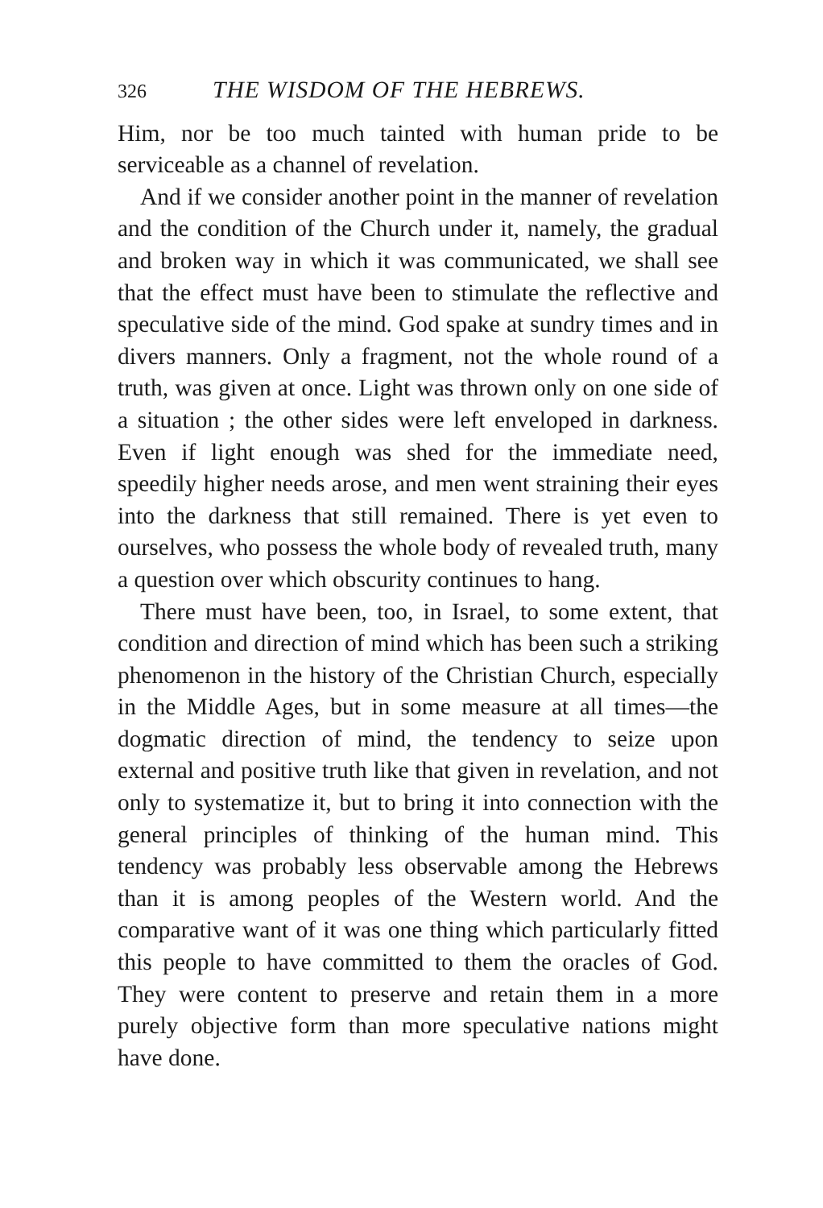326 THE WISDOM OF THE HEBREWS.
Him, nor be too much tainted with human pride to be serviceable as a channel of revelation.
And if we consider another point in the manner of revelation and the condition of the Church under it, namely, the gradual and broken way in which it was communicated, we shall see that the effect must have been to stimulate the reflective and speculative side of the mind. God spake at sundry times and in divers manners. Only a fragment, not the whole round of a truth, was given at once. Light was thrown only on one side of a situation ; the other sides were left enveloped in darkness. Even if light enough was shed for the immediate need, speedily higher needs arose, and men went straining their eyes into the darkness that still remained. There is yet even to ourselves, who possess the whole body of revealed truth, many a question over which obscurity continues to hang.
There must have been, too, in Israel, to some extent, that condition and direction of mind which has been such a striking phenomenon in the history of the Christian Church, especially in the Middle Ages, but in some measure at all times—the dogmatic direction of mind, the tendency to seize upon external and positive truth like that given in revelation, and not only to systematize it, but to bring it into connection with the general principles of thinking of the human mind. This tendency was probably less observable among the Hebrews than it is among peoples of the Western world. And the comparative want of it was one thing which particularly fitted this people to have committed to them the oracles of God. They were content to preserve and retain them in a more purely objective form than more speculative nations might have done.